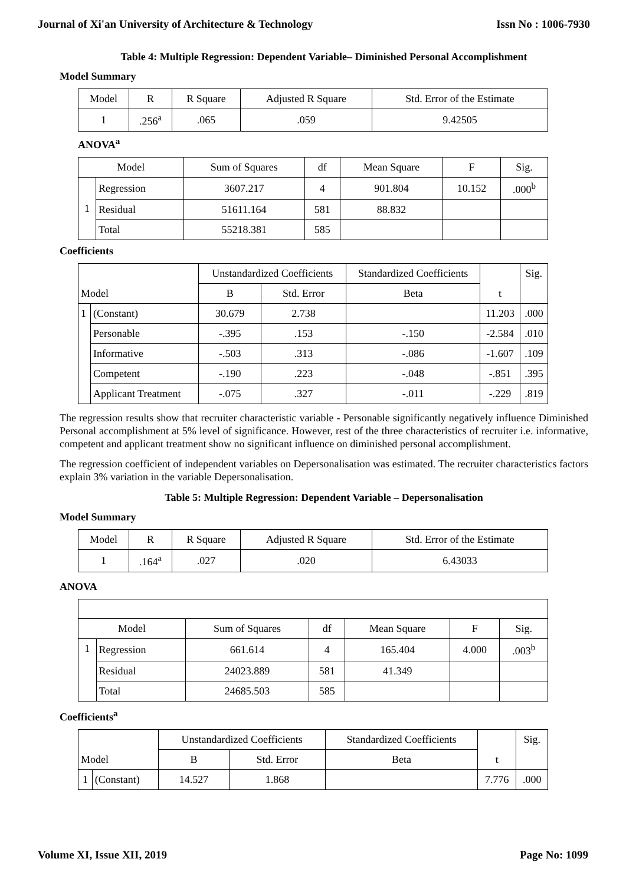Journal of Xi'an University of Architecture & Technology Issn No : 1006-7930
Table 4: Multiple Regression: Dependent Variable– Diminished Personal Accomplishment
Model Summary
| Model | R | R Square | Adjusted R Square | Std. Error of the Estimate |
| --- | --- | --- | --- | --- |
| 1 | .256<sup>a</sup> | .065 | .059 | 9.42505 |
ANOVA<sup>a</sup>
| Model | | Sum of Squares | df | Mean Square | F | Sig. |
| --- | --- | --- | --- | --- | --- | --- |
| 1 | Regression | 3607.217 | 4 | 901.804 | 10.152 | .000<sup>b</sup> |
| | Residual | 51611.164 | 581 | 88.832 | | |
| | Total | 55218.381 | 585 | | | |
Coefficients
| Model | | Unstandardized Coefficients | | Standardized Coefficients | t | Sig. |
| --- | --- | --- | --- | --- | --- | --- |
| | | B | Std. Error | Beta | | |
| 1 | (Constant) | 30.679 | 2.738 | | 11.203 | .000 |
| | Personable | -.395 | .153 | -.150 | -2.584 | .010 |
| | Informative | -.503 | .313 | -.086 | -1.607 | .109 |
| | Competent | -.190 | .223 | -.048 | -.851 | .395 |
| | Applicant Treatment | -.075 | .327 | -.011 | -.229 | .819 |
The regression results show that recruiter characteristic variable - Personable significantly negatively influence Diminished Personal accomplishment at 5% level of significance. However, rest of the three characteristics of recruiter i.e. informative, competent and applicant treatment show no significant influence on diminished personal accomplishment.
The regression coefficient of independent variables on Depersonalisation was estimated. The recruiter characteristics factors explain 3% variation in the variable Depersonalisation.
Table 5: Multiple Regression: Dependent Variable – Depersonalisation
Model Summary
| Model | R | R Square | Adjusted R Square | Std. Error of the Estimate |
| --- | --- | --- | --- | --- |
| 1 | .164<sup>a</sup> | .027 | .020 | 6.43033 |
ANOVA
| Model | | Sum of Squares | df | Mean Square | F | Sig. |
| --- | --- | --- | --- | --- | --- | --- |
| 1 | Regression | 661.614 | 4 | 165.404 | 4.000 | .003<sup>b</sup> |
| | Residual | 24023.889 | 581 | 41.349 | | |
| | Total | 24685.503 | 585 | | | |
Coefficients<sup>a</sup>
| Model | | Unstandardized Coefficients | | Standardized Coefficients | t | Sig. |
| --- | --- | --- | --- | --- | --- | --- |
| | | B | Std. Error | Beta | | |
| 1 | (Constant) | 14.527 | 1.868 | | 7.776 | .000 |
Volume XI, Issue XII, 2019 Page No: 1099